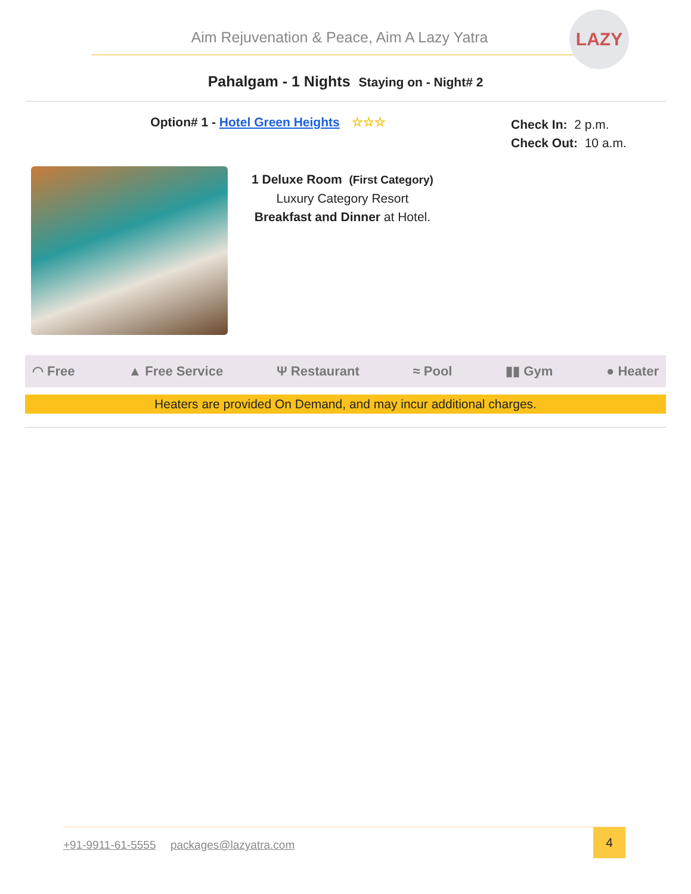Aim Rejuvenation & Peace, Aim A Lazy Yatra
LAZY
Pahalgam - 1 Nights Staying on - Night# 2
Option# 1 - Hotel Green Heights ☆☆☆
Check In: 2 p.m.
Check Out: 10 a.m.
1 Deluxe Room (First Category)
Luxury Category Resort
Breakfast and Dinner at Hotel.
◠ Free ▲ Free Service Ψ Restaurant ≈ Pool ▮▮ Gym ● Heater
Heaters are provided On Demand, and may incur additional charges.
+91-9911-61-5555 packages@lazyatra.com
4